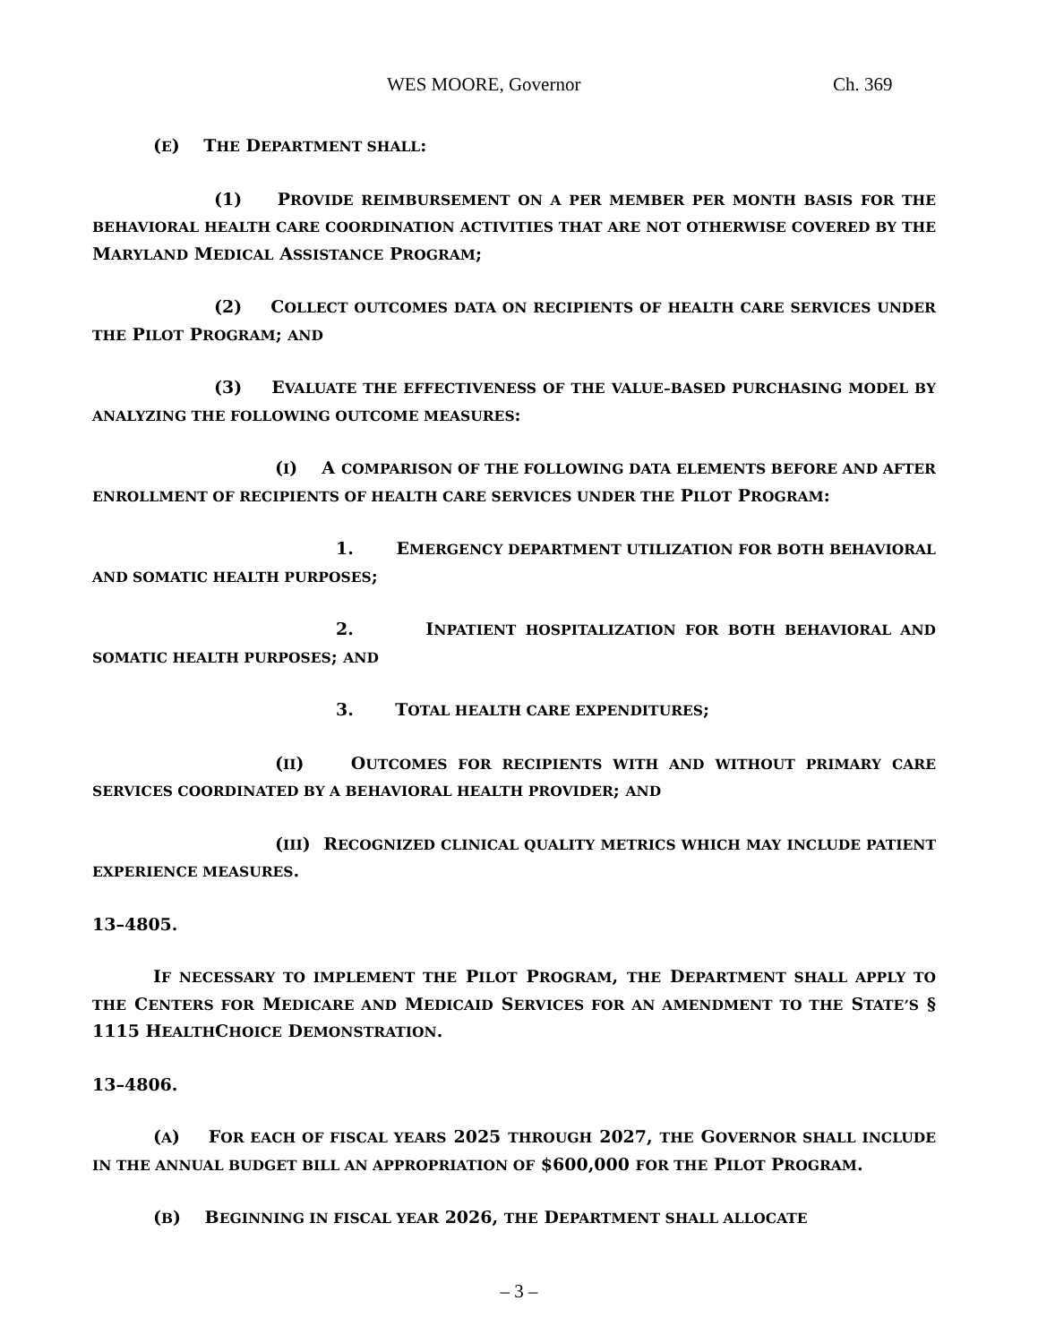WES MOORE, Governor Ch. 369
(E) THE DEPARTMENT SHALL:
(1) PROVIDE REIMBURSEMENT ON A PER MEMBER PER MONTH BASIS FOR THE BEHAVIORAL HEALTH CARE COORDINATION ACTIVITIES THAT ARE NOT OTHERWISE COVERED BY THE MARYLAND MEDICAL ASSISTANCE PROGRAM;
(2) COLLECT OUTCOMES DATA ON RECIPIENTS OF HEALTH CARE SERVICES UNDER THE PILOT PROGRAM; AND
(3) EVALUATE THE EFFECTIVENESS OF THE VALUE–BASED PURCHASING MODEL BY ANALYZING THE FOLLOWING OUTCOME MEASURES:
(I) A COMPARISON OF THE FOLLOWING DATA ELEMENTS BEFORE AND AFTER ENROLLMENT OF RECIPIENTS OF HEALTH CARE SERVICES UNDER THE PILOT PROGRAM:
1. EMERGENCY DEPARTMENT UTILIZATION FOR BOTH BEHAVIORAL AND SOMATIC HEALTH PURPOSES;
2. INPATIENT HOSPITALIZATION FOR BOTH BEHAVIORAL AND SOMATIC HEALTH PURPOSES; AND
3. TOTAL HEALTH CARE EXPENDITURES;
(II) OUTCOMES FOR RECIPIENTS WITH AND WITHOUT PRIMARY CARE SERVICES COORDINATED BY A BEHAVIORAL HEALTH PROVIDER; AND
(III) RECOGNIZED CLINICAL QUALITY METRICS WHICH MAY INCLUDE PATIENT EXPERIENCE MEASURES.
13–4805.
IF NECESSARY TO IMPLEMENT THE PILOT PROGRAM, THE DEPARTMENT SHALL APPLY TO THE CENTERS FOR MEDICARE AND MEDICAID SERVICES FOR AN AMENDMENT TO THE STATE’S § 1115 HEALTHCHOICE DEMONSTRATION.
13–4806.
(A) FOR EACH OF FISCAL YEARS 2025 THROUGH 2027, THE GOVERNOR SHALL INCLUDE IN THE ANNUAL BUDGET BILL AN APPROPRIATION OF $600,000 FOR THE PILOT PROGRAM.
(B) BEGINNING IN FISCAL YEAR 2026, THE DEPARTMENT SHALL ALLOCATE
– 3 –